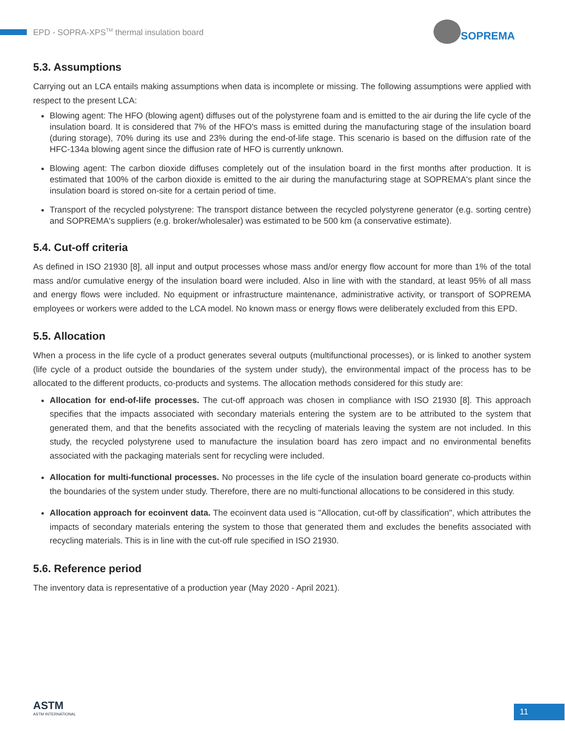EPD - SOPRA-XPS<sup>TM</sup> thermal insulation board
SOPREMA
5.3. Assumptions
Carrying out an LCA entails making assumptions when data is incomplete or missing. The following assumptions were applied with respect to the present LCA:
Blowing agent: The HFO (blowing agent) diffuses out of the polystyrene foam and is emitted to the air during the life cycle of the insulation board. It is considered that 7% of the HFO's mass is emitted during the manufacturing stage of the insulation board (during storage), 70% during its use and 23% during the end-of-life stage. This scenario is based on the diffusion rate of the HFC-134a blowing agent since the diffusion rate of HFO is currently unknown.
Blowing agent: The carbon dioxide diffuses completely out of the insulation board in the first months after production. It is estimated that 100% of the carbon dioxide is emitted to the air during the manufacturing stage at SOPREMA's plant since the insulation board is stored on-site for a certain period of time.
Transport of the recycled polystyrene: The transport distance between the recycled polystyrene generator (e.g. sorting centre) and SOPREMA's suppliers (e.g. broker/wholesaler) was estimated to be 500 km (a conservative estimate).
5.4. Cut-off criteria
As defined in ISO 21930 [8], all input and output processes whose mass and/or energy flow account for more than 1% of the total mass and/or cumulative energy of the insulation board were included. Also in line with with the standard, at least 95% of all mass and energy flows were included. No equipment or infrastructure maintenance, administrative activity, or transport of SOPREMA employees or workers were added to the LCA model. No known mass or energy flows were deliberately excluded from this EPD.
5.5. Allocation
When a process in the life cycle of a product generates several outputs (multifunctional processes), or is linked to another system (life cycle of a product outside the boundaries of the system under study), the environmental impact of the process has to be allocated to the different products, co-products and systems. The allocation methods considered for this study are:
Allocation for end-of-life processes. The cut-off approach was chosen in compliance with ISO 21930 [8]. This approach specifies that the impacts associated with secondary materials entering the system are to be attributed to the system that generated them, and that the benefits associated with the recycling of materials leaving the system are not included. In this study, the recycled polystyrene used to manufacture the insulation board has zero impact and no environmental benefits associated with the packaging materials sent for recycling were included.
Allocation for multi-functional processes. No processes in the life cycle of the insulation board generate co-products within the boundaries of the system under study. Therefore, there are no multi-functional allocations to be considered in this study.
Allocation approach for ecoinvent data. The ecoinvent data used is "Allocation, cut-off by classification", which attributes the impacts of secondary materials entering the system to those that generated them and excludes the benefits associated with recycling materials. This is in line with the cut-off rule specified in ISO 21930.
5.6. Reference period
The inventory data is representative of a production year (May 2020 - April 2021).
ASTM
ASTM INTERNATIONAL
11